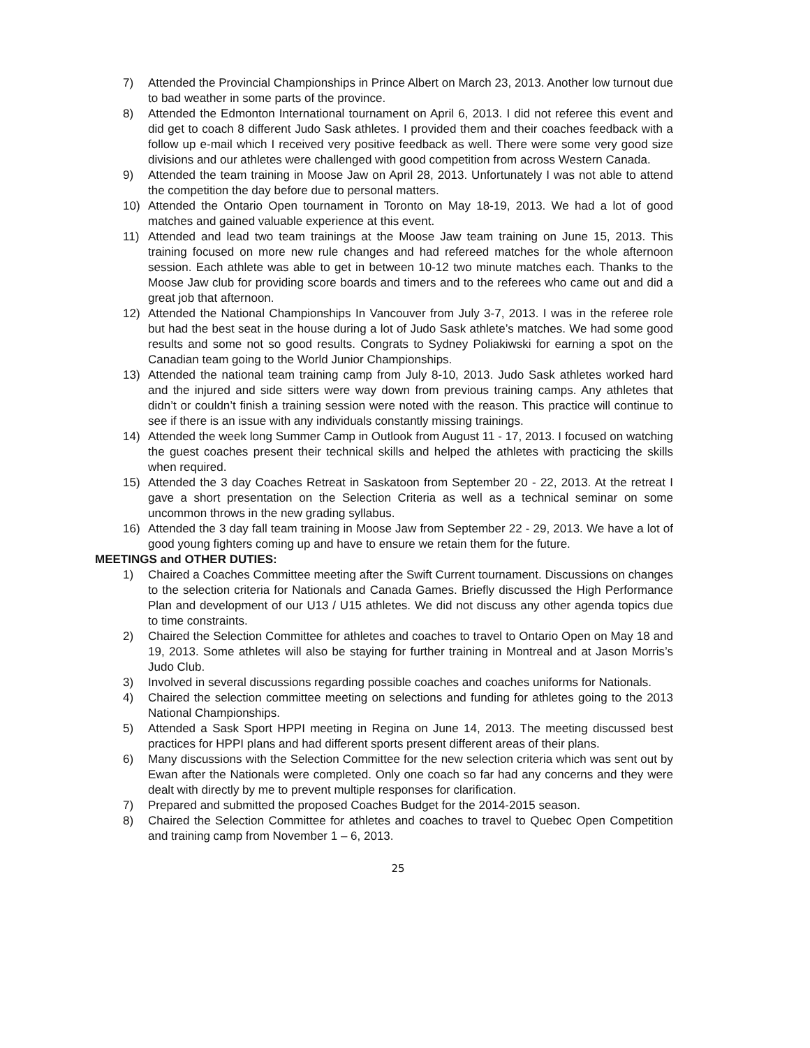7) Attended the Provincial Championships in Prince Albert on March 23, 2013. Another low turnout due to bad weather in some parts of the province.
8) Attended the Edmonton International tournament on April 6, 2013. I did not referee this event and did get to coach 8 different Judo Sask athletes. I provided them and their coaches feedback with a follow up e-mail which I received very positive feedback as well. There were some very good size divisions and our athletes were challenged with good competition from across Western Canada.
9) Attended the team training in Moose Jaw on April 28, 2013. Unfortunately I was not able to attend the competition the day before due to personal matters.
10) Attended the Ontario Open tournament in Toronto on May 18-19, 2013. We had a lot of good matches and gained valuable experience at this event.
11) Attended and lead two team trainings at the Moose Jaw team training on June 15, 2013. This training focused on more new rule changes and had refereed matches for the whole afternoon session. Each athlete was able to get in between 10-12 two minute matches each. Thanks to the Moose Jaw club for providing score boards and timers and to the referees who came out and did a great job that afternoon.
12) Attended the National Championships In Vancouver from July 3-7, 2013. I was in the referee role but had the best seat in the house during a lot of Judo Sask athlete’s matches. We had some good results and some not so good results. Congrats to Sydney Poliakiwski for earning a spot on the Canadian team going to the World Junior Championships.
13) Attended the national team training camp from July 8-10, 2013. Judo Sask athletes worked hard and the injured and side sitters were way down from previous training camps. Any athletes that didn’t or couldn’t finish a training session were noted with the reason. This practice will continue to see if there is an issue with any individuals constantly missing trainings.
14) Attended the week long Summer Camp in Outlook from August 11 - 17, 2013. I focused on watching the guest coaches present their technical skills and helped the athletes with practicing the skills when required.
15) Attended the 3 day Coaches Retreat in Saskatoon from September 20 - 22, 2013. At the retreat I gave a short presentation on the Selection Criteria as well as a technical seminar on some uncommon throws in the new grading syllabus.
16) Attended the 3 day fall team training in Moose Jaw from September 22 - 29, 2013. We have a lot of good young fighters coming up and have to ensure we retain them for the future.
MEETINGS and OTHER DUTIES:
1) Chaired a Coaches Committee meeting after the Swift Current tournament. Discussions on changes to the selection criteria for Nationals and Canada Games. Briefly discussed the High Performance Plan and development of our U13 / U15 athletes. We did not discuss any other agenda topics due to time constraints.
2) Chaired the Selection Committee for athletes and coaches to travel to Ontario Open on May 18 and 19, 2013. Some athletes will also be staying for further training in Montreal and at Jason Morris’s Judo Club.
3) Involved in several discussions regarding possible coaches and coaches uniforms for Nationals.
4) Chaired the selection committee meeting on selections and funding for athletes going to the 2013 National Championships.
5) Attended a Sask Sport HPPI meeting in Regina on June 14, 2013. The meeting discussed best practices for HPPI plans and had different sports present different areas of their plans.
6) Many discussions with the Selection Committee for the new selection criteria which was sent out by Ewan after the Nationals were completed. Only one coach so far had any concerns and they were dealt with directly by me to prevent multiple responses for clarification.
7) Prepared and submitted the proposed Coaches Budget for the 2014-2015 season.
8) Chaired the Selection Committee for athletes and coaches to travel to Quebec Open Competition and training camp from November 1 – 6, 2013.
25